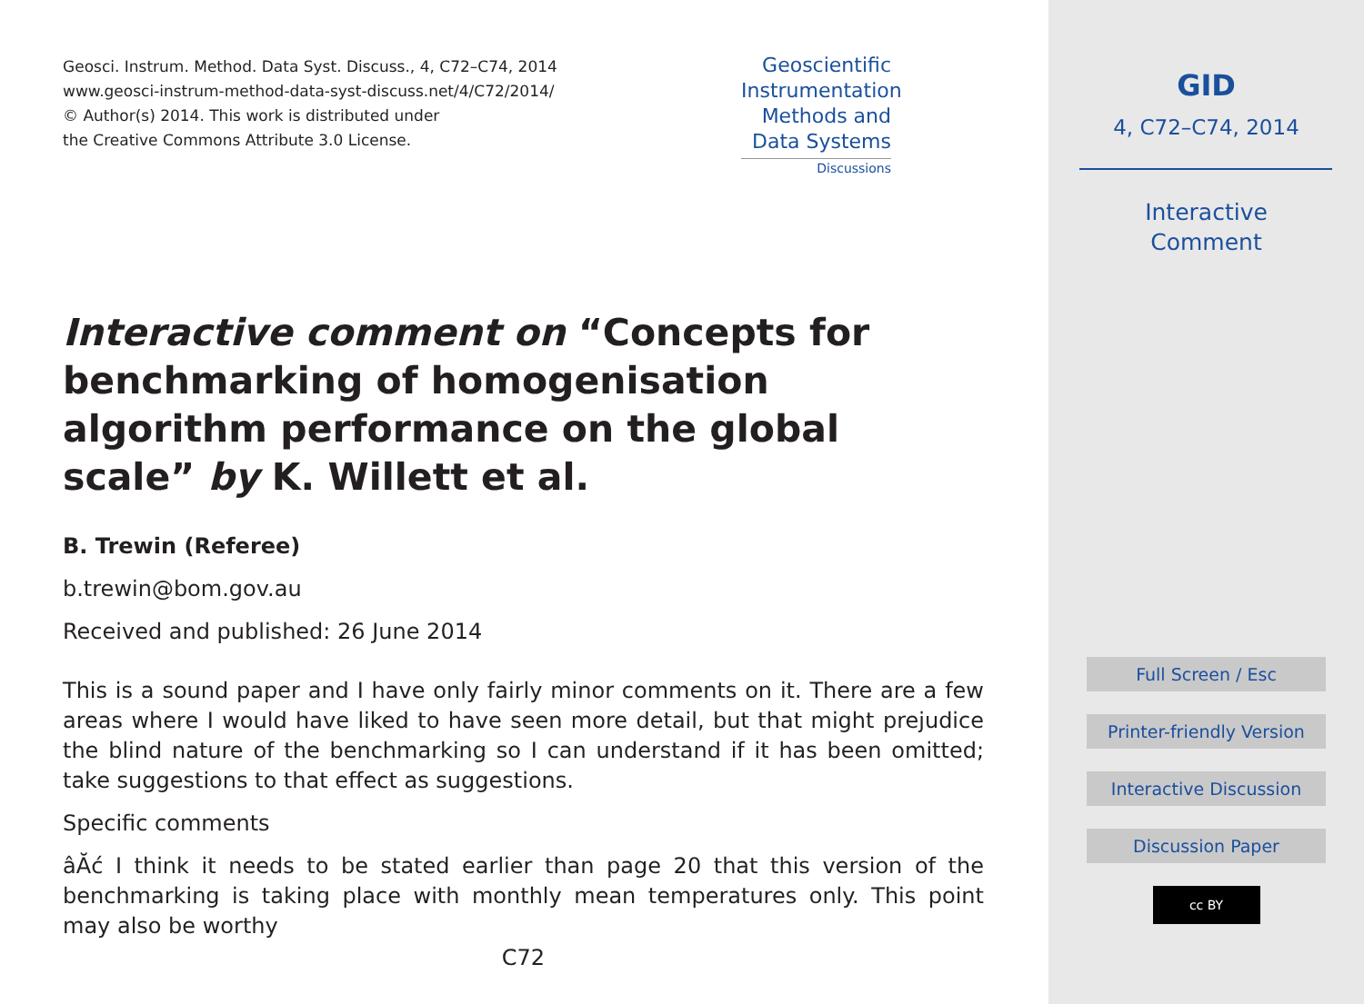Geosci. Instrum. Method. Data Syst. Discuss., 4, C72–C74, 2014
www.geosci-instrum-method-data-syst-discuss.net/4/C72/2014/
© Author(s) 2014. This work is distributed under
the Creative Commons Attribute 3.0 License.
Geoscientific
Instrumentation
Methods and
Data Systems
Discussions
Interactive comment on “Concepts for benchmarking of homogenisation algorithm performance on the global scale” by K. Willett et al.
B. Trewin (Referee)
b.trewin@bom.gov.au
Received and published: 26 June 2014
This is a sound paper and I have only fairly minor comments on it. There are a few areas where I would have liked to have seen more detail, but that might prejudice the blind nature of the benchmarking so I can understand if it has been omitted; take suggestions to that effect as suggestions.
Specific comments
âĂć I think it needs to be stated earlier than page 20 that this version of the benchmarking is taking place with monthly mean temperatures only. This point may also be worthy
C72
GID
4, C72–C74, 2014
Interactive
Comment
Full Screen / Esc
Printer-friendly Version
Interactive Discussion
Discussion Paper
cc BY